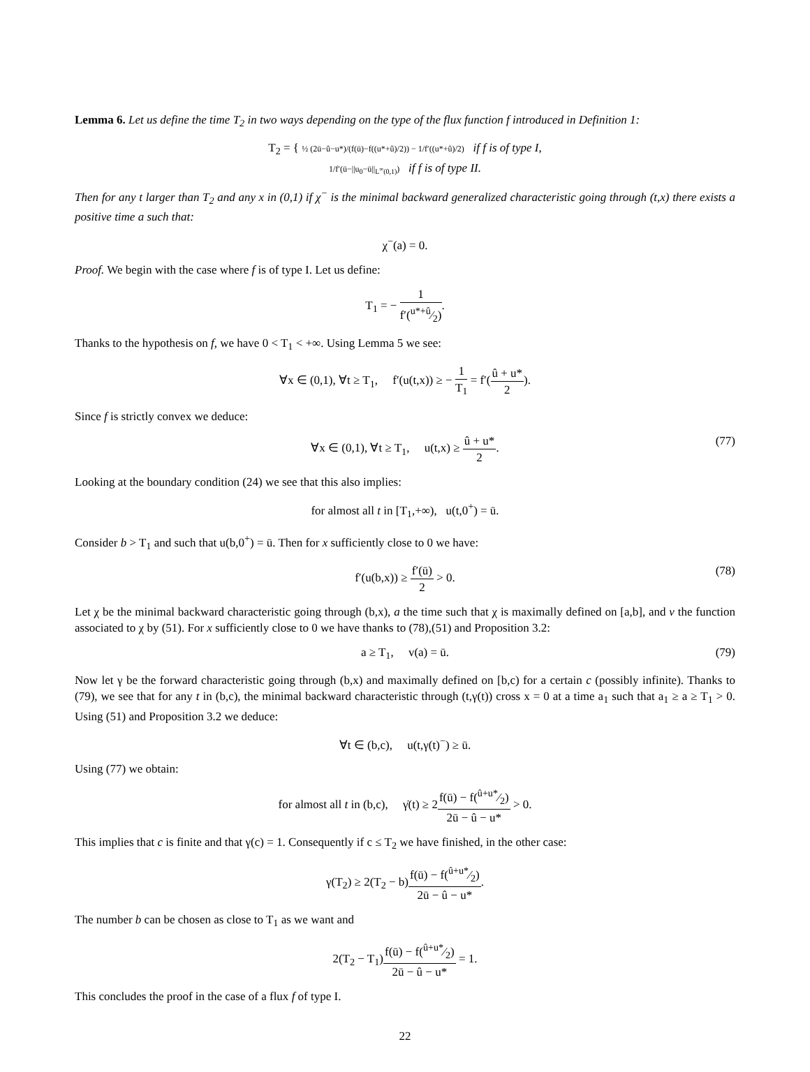Lemma 6. Let us define the time T<sub>2</sub> in two ways depending on the type of the flux function f introduced in Definition 1:
T<sub>2</sub> = { ½ (2ū−û−u*)/(f(ū)−f((u*+û)/2)) − 1/f′((u*+û)/2) if f is of type I,
1/f′(ū−||u<sub>0</sub>−ū||<sub>L<sup>∞</sup>(0,1)</sub>) if f is of type II.
Then for any t larger than T<sub>2</sub> and any x in (0,1) if χ<sup>−</sup> is the minimal backward generalized characteristic going through (t,x) there exists a positive time a such that:
χ<sup>−</sup>(a) = 0.
Proof. We begin with the case where f is of type I. Let us define:
T<sub>1</sub> = − 1 f′(u*+û⁄2).
Thanks to the hypothesis on f, we have 0 < T<sub>1</sub> < +∞. Using Lemma 5 we see:
∀x ∈ (0,1), ∀t ≥ T<sub>1</sub>, f′(u(t,x)) ≥ − 1 T<sub>1</sub> = f′(û + u* 2).
Since f is strictly convex we deduce:
∀x ∈ (0,1), ∀t ≥ T<sub>1</sub>, u(t,x) ≥ û + u* 2.
(77)
Looking at the boundary condition (24) we see that this also implies:
for almost all t in [T<sub>1</sub>,+∞), u(t,0<sup>+</sup>) = ū.
Consider b > T<sub>1</sub> and such that u(b,0<sup>+</sup>) = ū. Then for x sufficiently close to 0 we have:
f′(u(b,x)) ≥ f′(ū) 2 > 0.
(78)
Let χ be the minimal backward characteristic going through (b,x), a the time such that χ is maximally defined on [a,b], and v the function associated to χ by (51). For x sufficiently close to 0 we have thanks to (78),(51) and Proposition 3.2:
a ≥ T<sub>1</sub>, v(a) = ū. (79)
Now let γ be the forward characteristic going through (b,x) and maximally defined on [b,c) for a certain c (possibly infinite). Thanks to (79), we see that for any t in (b,c), the minimal backward characteristic through (t,γ(t)) cross x = 0 at a time a<sub>1</sub> such that a<sub>1</sub> ≥ a ≥ T<sub>1</sub> > 0. Using (51) and Proposition 3.2 we deduce:
∀t ∈ (b,c), u(t,γ(t)<sup>−</sup>) ≥ ū.
Using (77) we obtain:
for almost all t in (b,c), γ̇(t) ≥ 2f(ū) − f(û+u*⁄2) 2ū − û − u* > 0.
This implies that c is finite and that γ(c) = 1. Consequently if c ≤ T<sub>2</sub> we have finished, in the other case:
γ(T<sub>2</sub>) ≥ 2(T<sub>2</sub> − b)f(ū) − f(û+u*⁄2) 2ū − û − u*.
The number b can be chosen as close to T<sub>1</sub> as we want and
2(T<sub>2</sub> − T<sub>1</sub>)f(ū) − f(û+u*⁄2) 2ū − û − u* = 1.
This concludes the proof in the case of a flux f of type I.
22